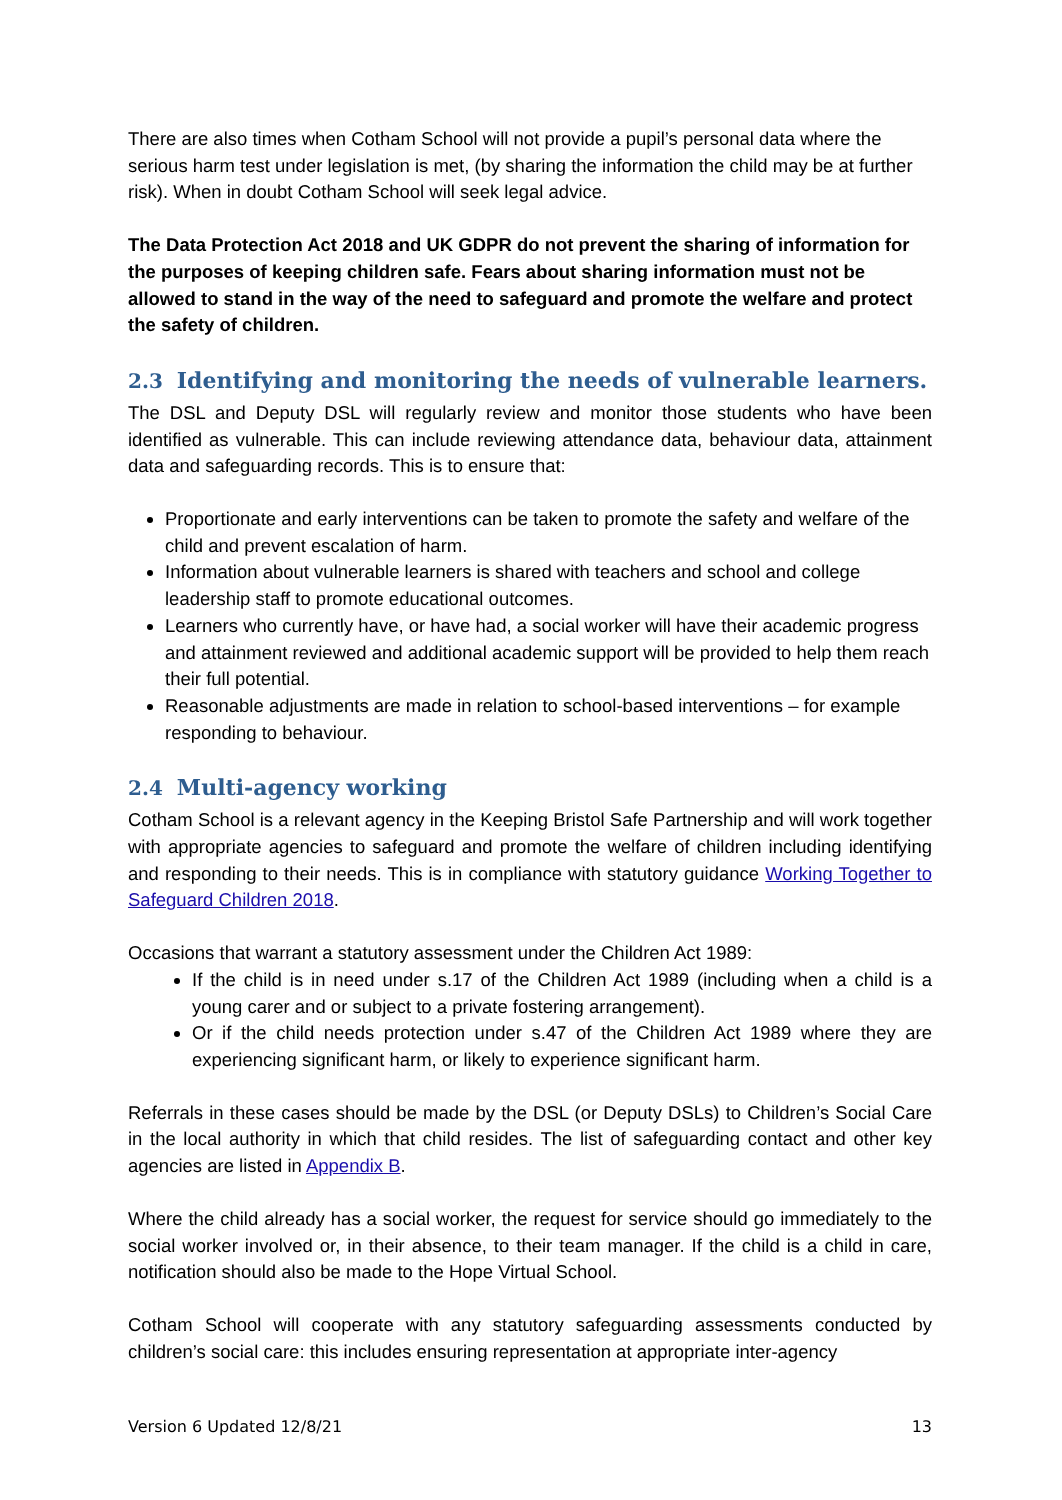There are also times when Cotham School will not provide a pupil’s personal data where the serious harm test under legislation is met, (by sharing the information the child may be at further risk). When in doubt Cotham School will seek legal advice.
The Data Protection Act 2018 and UK GDPR do not prevent the sharing of information for the purposes of keeping children safe. Fears about sharing information must not be allowed to stand in the way of the need to safeguard and promote the welfare and protect the safety of children.
2.3 Identifying and monitoring the needs of vulnerable learners.
The DSL and Deputy DSL will regularly review and monitor those students who have been identified as vulnerable. This can include reviewing attendance data, behaviour data, attainment data and safeguarding records. This is to ensure that:
Proportionate and early interventions can be taken to promote the safety and welfare of the child and prevent escalation of harm.
Information about vulnerable learners is shared with teachers and school and college leadership staff to promote educational outcomes.
Learners who currently have, or have had, a social worker will have their academic progress and attainment reviewed and additional academic support will be provided to help them reach their full potential.
Reasonable adjustments are made in relation to school-based interventions – for example responding to behaviour.
2.4 Multi-agency working
Cotham School is a relevant agency in the Keeping Bristol Safe Partnership and will work together with appropriate agencies to safeguard and promote the welfare of children including identifying and responding to their needs. This is in compliance with statutory guidance Working Together to Safeguard Children 2018.
Occasions that warrant a statutory assessment under the Children Act 1989:
If the child is in need under s.17 of the Children Act 1989 (including when a child is a young carer and or subject to a private fostering arrangement).
Or if the child needs protection under s.47 of the Children Act 1989 where they are experiencing significant harm, or likely to experience significant harm.
Referrals in these cases should be made by the DSL (or Deputy DSLs) to Children’s Social Care in the local authority in which that child resides. The list of safeguarding contact and other key agencies are listed in Appendix B.
Where the child already has a social worker, the request for service should go immediately to the social worker involved or, in their absence, to their team manager. If the child is a child in care, notification should also be made to the Hope Virtual School.
Cotham School will cooperate with any statutory safeguarding assessments conducted by children’s social care: this includes ensuring representation at appropriate inter-agency
Version 6 Updated 12/8/21 13